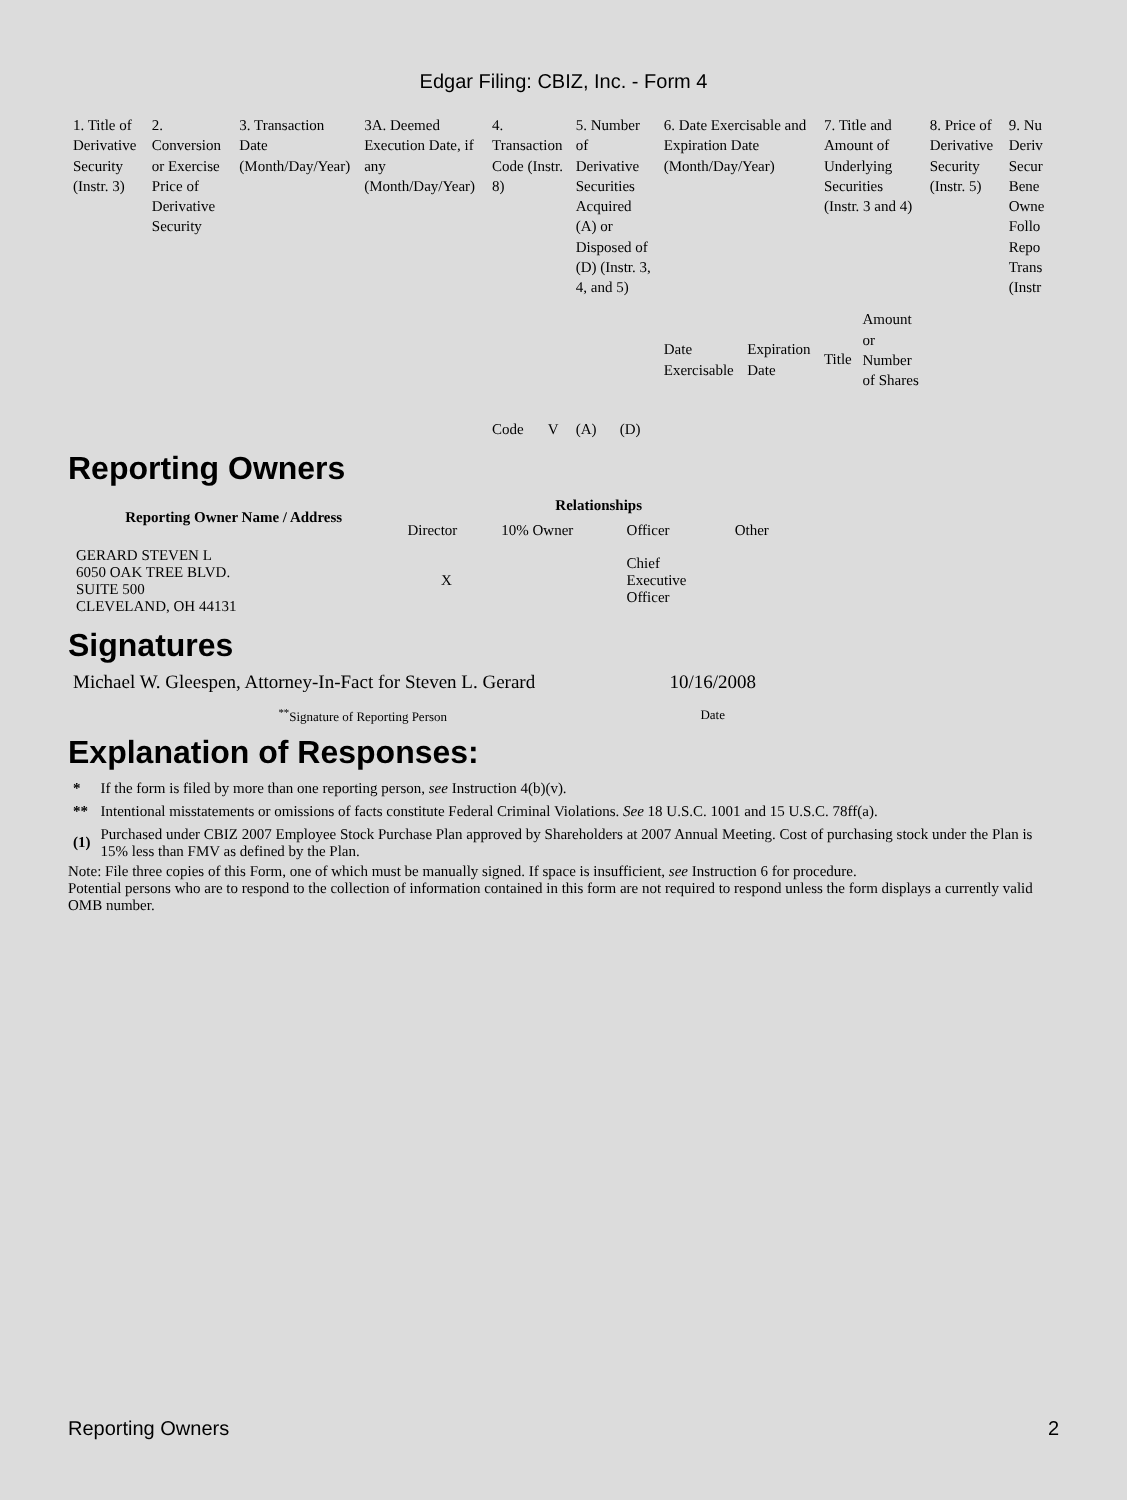Edgar Filing: CBIZ, Inc. - Form 4
| 1. Title of Derivative Security (Instr. 3) | 2. Conversion or Exercise Price of Derivative Security | 3. Transaction Date (Month/Day/Year) | 3A. Deemed Execution Date, if any (Month/Day/Year) | 4. Transaction Code (Instr. 8) | | 5. Number of Derivative Securities Acquired (A) or Disposed of (D) (Instr. 3, 4, and 5) | | 6. Date Exercisable and Expiration Date (Month/Day/Year) | | 7. Title and Amount of Underlying Securities (Instr. 3 and 4) | | 8. Price of Derivative Security (Instr. 5) | 9. Nu Deriv Secur Bene Owne Follo Repo Trans (Instr |
| | | | | Code | V | (A) | (D) | Date Exercisable | Expiration Date | Title | Amount or Number of Shares | | |
Reporting Owners
| Reporting Owner Name / Address | Relationships | | | |
| --- | --- | --- | --- | --- |
| | Director | 10% Owner | Officer | Other |
| GERARD STEVEN L 6050 OAK TREE BLVD. SUITE 500 CLEVELAND, OH 44131 | X | | Chief Executive Officer | |
Signatures
| Michael W. Gleespen, Attorney-In-Fact for Steven L. Gerard | 10/16/2008 |
| <sup>**</sup> Signature of Reporting Person | Date |
Explanation of Responses:
| * | If the form is filed by more than one reporting person, see Instruction 4(b)(v). |
| ** | Intentional misstatements or omissions of facts constitute Federal Criminal Violations. See 18 U.S.C. 1001 and 15 U.S.C. 78ff(a). |
| (1) | Purchased under CBIZ 2007 Employee Stock Purchase Plan approved by Shareholders at 2007 Annual Meeting. Cost of purchasing stock under the Plan is 15% less than FMV as defined by the Plan. |
Note: File three copies of this Form, one of which must be manually signed. If space is insufficient, see Instruction 6 for procedure.
Potential persons who are to respond to the collection of information contained in this form are not required to respond unless the form displays a currently valid OMB number.
Reporting Owners 2